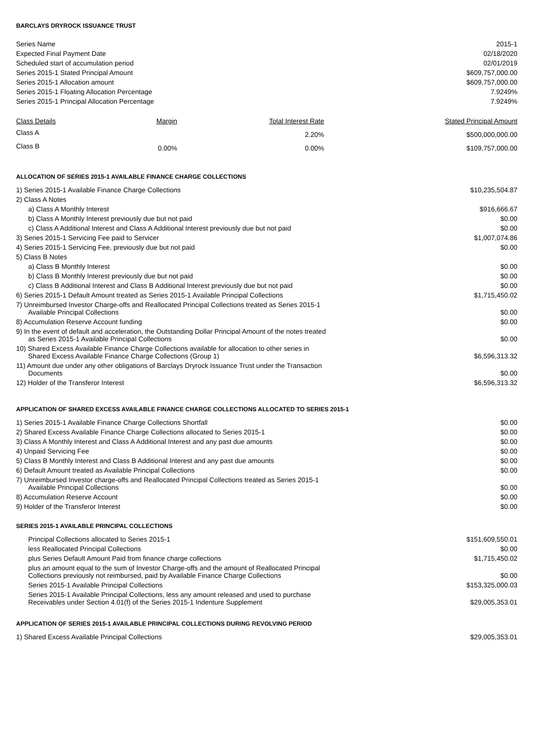BARCLAYS DRYROCK ISSUANCE TRUST
| Series Name | 2015-1 |
| Expected Final Payment Date | 02/18/2020 |
| Scheduled start of accumulation period | 02/01/2019 |
| Series 2015-1 Stated Principal Amount | $609,757,000.00 |
| Series 2015-1 Allocation amount | $609,757,000.00 |
| Series 2015-1 Floating Allocation Percentage | 7.9249% |
| Series 2015-1 Principal Allocation Percentage | 7.9249% |
| Class Details | Margin | Total Interest Rate | Stated Principal Amount |
| --- | --- | --- | --- |
| Class A | | 2.20% | $500,000,000.00 |
| Class B | 0.00% | 0.00% | $109,757,000.00 |
ALLOCATION OF SERIES 2015-1 AVAILABLE FINANCE CHARGE COLLECTIONS
| 1) Series 2015-1 Available Finance Charge Collections | $10,235,504.87 |
| 2) Class A Notes | |
| a) Class A Monthly Interest | $916,666.67 |
| b) Class A Monthly Interest previously due but not paid | $0.00 |
| c) Class A Additional Interest and Class A Additional Interest previously due but not paid | $0.00 |
| 3) Series 2015-1 Servicing Fee paid to Servicer | $1,007,074.86 |
| 4) Series 2015-1 Servicing Fee, previously due but not paid | $0.00 |
| 5) Class B Notes | |
| a) Class B Monthly Interest | $0.00 |
| b) Class B Monthly Interest previously due but not paid | $0.00 |
| c) Class B Additional Interest and Class B Additional Interest previously due but not paid | $0.00 |
| 6) Series 2015-1 Default Amount treated as Series 2015-1 Available Principal Collections | $1,715,450.02 |
| 7) Unreimbursed Investor Charge-offs and Reallocated Principal Collections treated as Series 2015-1 Available Principal Collections | $0.00 |
| 8) Accumulation Reserve Account funding | $0.00 |
| 9) In the event of default and acceleration, the Outstanding Dollar Principal Amount of the notes treated as Series 2015-1 Available Principal Collections | $0.00 |
| 10) Shared Excess Available Finance Charge Collections available for allocation to other series in Shared Excess Available Finance Charge Collections (Group 1) | $6,596,313.32 |
| 11) Amount due under any other obligations of Barclays Dryrock Issuance Trust under the Transaction Documents | $0.00 |
| 12) Holder of the Transferor Interest | $6,596,313.32 |
APPLICATION OF SHARED EXCESS AVAILABLE FINANCE CHARGE COLLECTIONS ALLOCATED TO SERIES 2015-1
| 1) Series 2015-1 Available Finance Charge Collections Shortfall | $0.00 |
| 2) Shared Excess Available Finance Charge Collections allocated to Series 2015-1 | $0.00 |
| 3) Class A Monthly Interest and Class A Additional Interest and any past due amounts | $0.00 |
| 4) Unpaid Servicing Fee | $0.00 |
| 5) Class B Monthly Interest and Class B Additional Interest and any past due amounts | $0.00 |
| 6) Default Amount treated as Available Principal Collections | $0.00 |
| 7) Unreimbursed Investor charge-offs and Reallocated Principal Collections treated as Series 2015-1 Available Principal Collections | $0.00 |
| 8) Accumulation Reserve Account | $0.00 |
| 9) Holder of the Transferor Interest | $0.00 |
SERIES 2015-1 AVAILABLE PRINCIPAL COLLECTIONS
| Principal Collections allocated to Series 2015-1 | $151,609,550.01 |
| less Reallocated Principal Collections | $0.00 |
| plus Series Default Amount Paid from finance charge collections | $1,715,450.02 |
| plus an amount equal to the sum of Investor Charge-offs and the amount of Reallocated Principal Collections previously not reimbursed, paid by Available Finance Charge Collections | $0.00 |
| Series 2015-1 Available Principal Collections | $153,325,000.03 |
| Series 2015-1 Available Principal Collections, less any amount released and used to purchase Receivables under Section 4.01(f) of the Series 2015-1 Indenture Supplement | $29,005,353.01 |
APPLICATION OF SERIES 2015-1 AVAILABLE PRINCIPAL COLLECTIONS DURING REVOLVING PERIOD
| 1) Shared Excess Available Principal Collections | $29,005,353.01 |